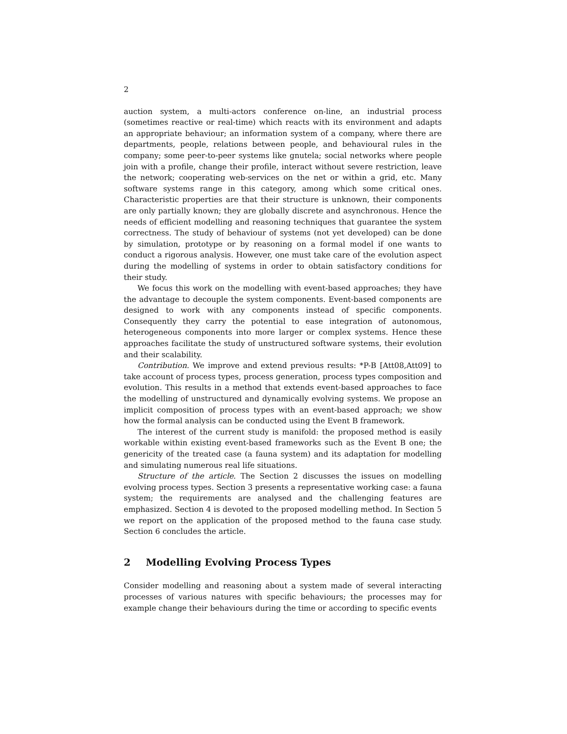2
auction system, a multi-actors conference on-line, an industrial process (sometimes reactive or real-time) which reacts with its environment and adapts an appropriate behaviour; an information system of a company, where there are departments, people, relations between people, and behavioural rules in the company; some peer-to-peer systems like gnutela; social networks where people join with a profile, change their profile, interact without severe restriction, leave the network; cooperating web-services on the net or within a grid, etc. Many software systems range in this category, among which some critical ones. Characteristic properties are that their structure is unknown, their components are only partially known; they are globally discrete and asynchronous. Hence the needs of efficient modelling and reasoning techniques that guarantee the system correctness. The study of behaviour of systems (not yet developed) can be done by simulation, prototype or by reasoning on a formal model if one wants to conduct a rigorous analysis. However, one must take care of the evolution aspect during the modelling of systems in order to obtain satisfactory conditions for their study.
We focus this work on the modelling with event-based approaches; they have the advantage to decouple the system components. Event-based components are designed to work with any components instead of specific components. Consequently they carry the potential to ease integration of autonomous, heterogeneous components into more larger or complex systems. Hence these approaches facilitate the study of unstructured software systems, their evolution and their scalability.
Contribution. We improve and extend previous results: *P-B [Att08,Att09] to take account of process types, process generation, process types composition and evolution. This results in a method that extends event-based approaches to face the modelling of unstructured and dynamically evolving systems. We propose an implicit composition of process types with an event-based approach; we show how the formal analysis can be conducted using the Event B framework.
The interest of the current study is manifold: the proposed method is easily workable within existing event-based frameworks such as the Event B one; the genericity of the treated case (a fauna system) and its adaptation for modelling and simulating numerous real life situations.
Structure of the article. The Section 2 discusses the issues on modelling evolving process types. Section 3 presents a representative working case: a fauna system; the requirements are analysed and the challenging features are emphasized. Section 4 is devoted to the proposed modelling method. In Section 5 we report on the application of the proposed method to the fauna case study. Section 6 concludes the article.
2 Modelling Evolving Process Types
Consider modelling and reasoning about a system made of several interacting processes of various natures with specific behaviours; the processes may for example change their behaviours during the time or according to specific events